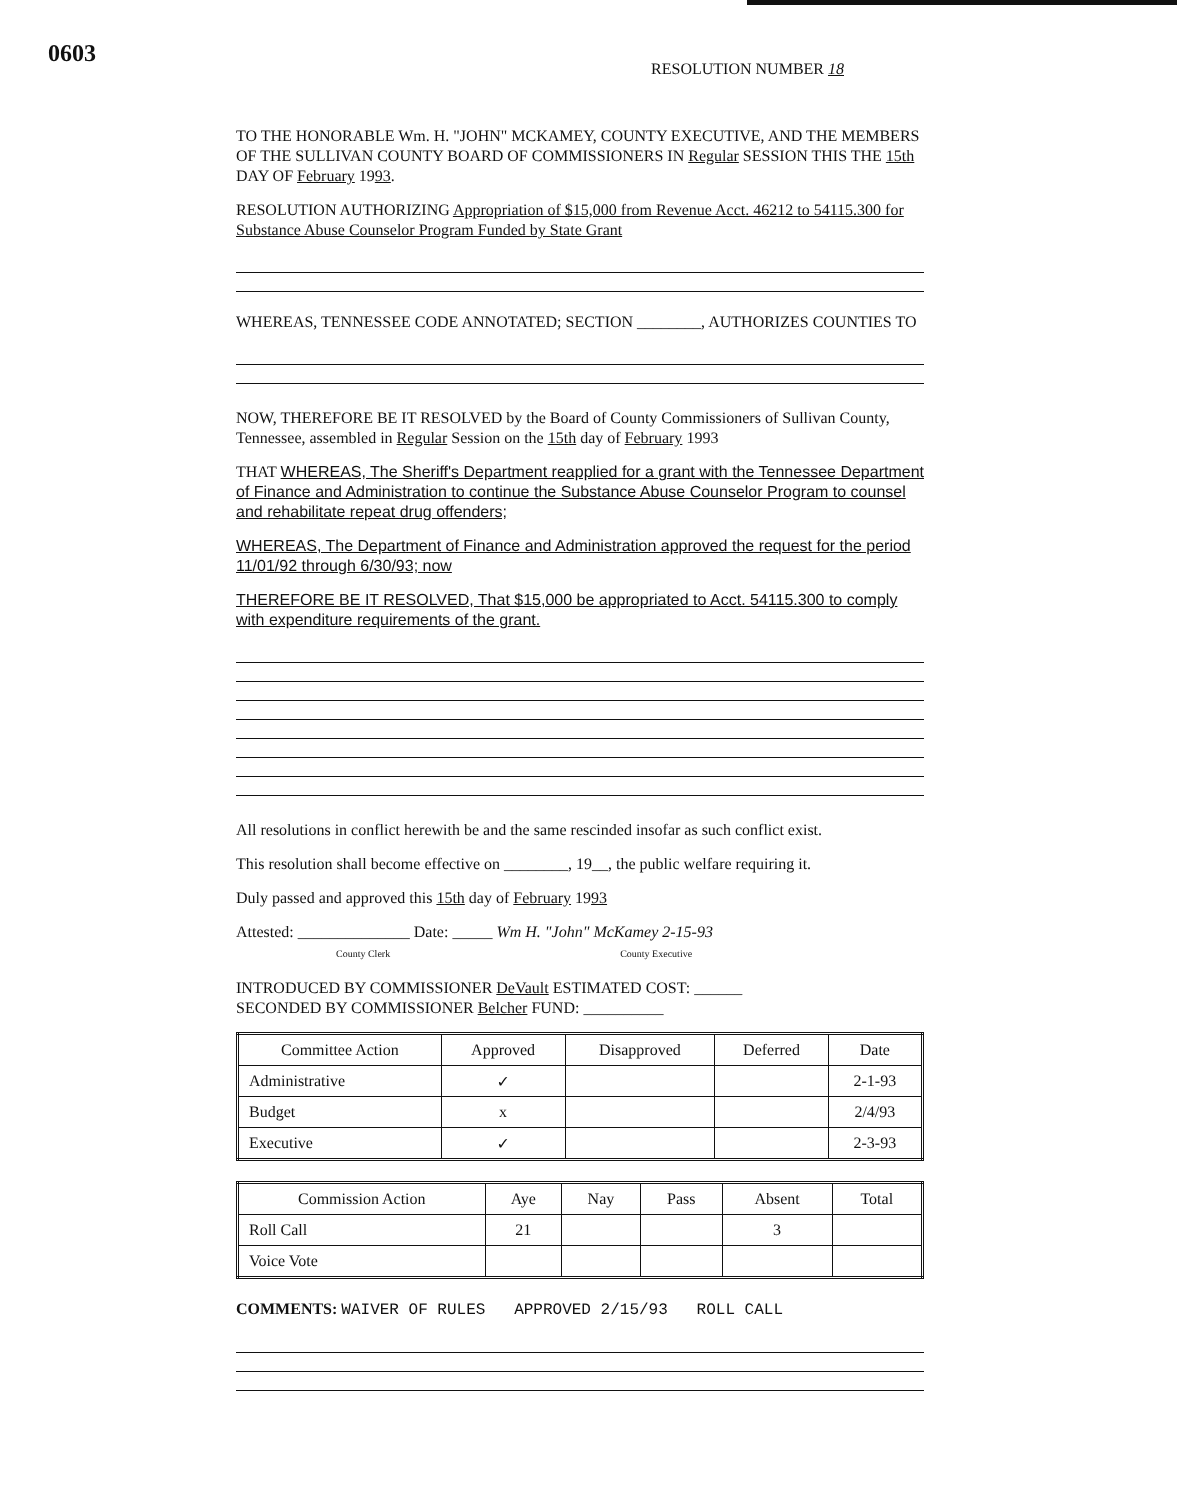0603
RESOLUTION NUMBER 18
TO THE HONORABLE Wm. H. "JOHN" MCKAMEY, COUNTY EXECUTIVE, AND THE MEMBERS OF THE SULLIVAN COUNTY BOARD OF COMMISSIONERS IN Regular SESSION THIS THE 15th DAY OF February 1993.
RESOLUTION AUTHORIZING Appropriation of $15,000 from Revenue Acct. 46212 to 54115.300 for Substance Abuse Counselor Program Funded by State Grant
WHEREAS, TENNESSEE CODE ANNOTATED; SECTION ________, AUTHORIZES COUNTIES TO
NOW, THEREFORE BE IT RESOLVED by the Board of County Commissioners of Sullivan County, Tennessee, assembled in Regular Session on the 15th day of February 1993
THAT WHEREAS, The Sheriff's Department reapplied for a grant with the Tennessee Department of Finance and Administration to continue the Substance Abuse Counselor Program to counsel and rehabilitate repeat drug offenders;
WHEREAS, The Department of Finance and Administration approved the request for the period 11/01/92 through 6/30/93; now
THEREFORE BE IT RESOLVED, That $15,000 be appropriated to Acct. 54115.300 to comply with expenditure requirements of the grant.
All resolutions in conflict herewith be and the same rescinded insofar as such conflict exist.
This resolution shall become effective on ________, 19__, the public welfare requiring it.
Duly passed and approved this 15th day of February 1993
Attested: ______________ Date: _____ Wm H. "John" McKamey 2-15-93
County Clerk County Executive
INTRODUCED BY COMMISSIONER DeVault ESTIMATED COST: ______
SECONDED BY COMMISSIONER Belcher FUND: __________
| Committee Action | Approved | Disapproved | Deferred | Date |
| --- | --- | --- | --- | --- |
| Administrative | ✓ | | | 2-1-93 |
| Budget | x | | | 2/4/93 |
| Executive | ✓ | | | 2-3-93 |
| Commission Action | Aye | Nay | Pass | Absent | Total |
| --- | --- | --- | --- | --- | --- |
| Roll Call | 21 | | | 3 | |
| Voice Vote | | | | | |
COMMENTS: WAIVER OF RULES APPROVED 2/15/93 ROLL CALL